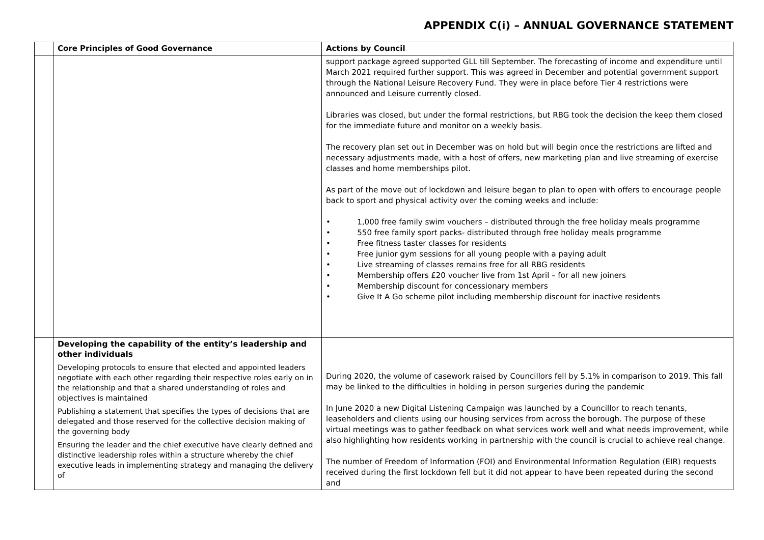APPENDIX C(i) – ANNUAL GOVERNANCE STATEMENT
| | Core Principles of Good Governance | Actions by Council |
| --- | --- | --- |
| | | support package agreed supported GLL till September. The forecasting of income and expenditure until March 2021 required further support. This was agreed in December and potential government support through the National Leisure Recovery Fund. They were in place before Tier 4 restrictions were announced and Leisure currently closed. Libraries was closed, but under the formal restrictions, but RBG took the decision the keep them closed for the immediate future and monitor on a weekly basis. The recovery plan set out in December was on hold but will begin once the restrictions are lifted and necessary adjustments made, with a host of offers, new marketing plan and live streaming of exercise classes and home memberships pilot. As part of the move out of lockdown and leisure began to plan to open with offers to encourage people back to sport and physical activity over the coming weeks and include: • 1,000 free family swim vouchers – distributed through the free holiday meals programme • 550 free family sport packs- distributed through free holiday meals programme • Free fitness taster classes for residents • Free junior gym sessions for all young people with a paying adult • Live streaming of classes remains free for all RBG residents • Membership offers £20 voucher live from 1st April – for all new joiners • Membership discount for concessionary members • Give It A Go scheme pilot including membership discount for inactive residents |
| | Developing the capability of the entity’s leadership and other individuals Developing protocols to ensure that elected and appointed leaders negotiate with each other regarding their respective roles early on in the relationship and that a shared understanding of roles and objectives is maintained Publishing a statement that specifies the types of decisions that are delegated and those reserved for the collective decision making of the governing body Ensuring the leader and the chief executive have clearly defined and distinctive leadership roles within a structure whereby the chief executive leads in implementing strategy and managing the delivery of | During 2020, the volume of casework raised by Councillors fell by 5.1% in comparison to 2019. This fall may be linked to the difficulties in holding in person surgeries during the pandemic In June 2020 a new Digital Listening Campaign was launched by a Councillor to reach tenants, leaseholders and clients using our housing services from across the borough. The purpose of these virtual meetings was to gather feedback on what services work well and what needs improvement, while also highlighting how residents working in partnership with the council is crucial to achieve real change. The number of Freedom of Information (FOI) and Environmental Information Regulation (EIR) requests received during the first lockdown fell but it did not appear to have been repeated during the second and |